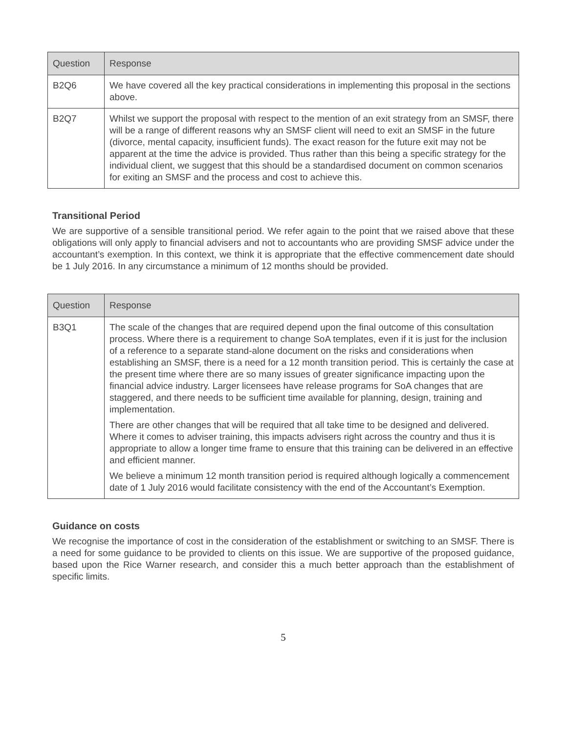| Question | Response |
| --- | --- |
| B2Q6 | We have covered all the key practical considerations in implementing this proposal in the sections above. |
| B2Q7 | Whilst we support the proposal with respect to the mention of an exit strategy from an SMSF, there will be a range of different reasons why an SMSF client will need to exit an SMSF in the future (divorce, mental capacity, insufficient funds). The exact reason for the future exit may not be apparent at the time the advice is provided. Thus rather than this being a specific strategy for the individual client, we suggest that this should be a standardised document on common scenarios for exiting an SMSF and the process and cost to achieve this. |
Transitional Period
We are supportive of a sensible transitional period. We refer again to the point that we raised above that these obligations will only apply to financial advisers and not to accountants who are providing SMSF advice under the accountant’s exemption. In this context, we think it is appropriate that the effective commencement date should be 1 July 2016. In any circumstance a minimum of 12 months should be provided.
| Question | Response |
| --- | --- |
| B3Q1 | The scale of the changes that are required depend upon the final outcome of this consultation process. Where there is a requirement to change SoA templates, even if it is just for the inclusion of a reference to a separate stand-alone document on the risks and considerations when establishing an SMSF, there is a need for a 12 month transition period. This is certainly the case at the present time where there are so many issues of greater significance impacting upon the financial advice industry. Larger licensees have release programs for SoA changes that are staggered, and there needs to be sufficient time available for planning, design, training and implementation. There are other changes that will be required that all take time to be designed and delivered. Where it comes to adviser training, this impacts advisers right across the country and thus it is appropriate to allow a longer time frame to ensure that this training can be delivered in an effective and efficient manner. We believe a minimum 12 month transition period is required although logically a commencement date of 1 July 2016 would facilitate consistency with the end of the Accountant’s Exemption. |
Guidance on costs
We recognise the importance of cost in the consideration of the establishment or switching to an SMSF. There is a need for some guidance to be provided to clients on this issue. We are supportive of the proposed guidance, based upon the Rice Warner research, and consider this a much better approach than the establishment of specific limits.
5